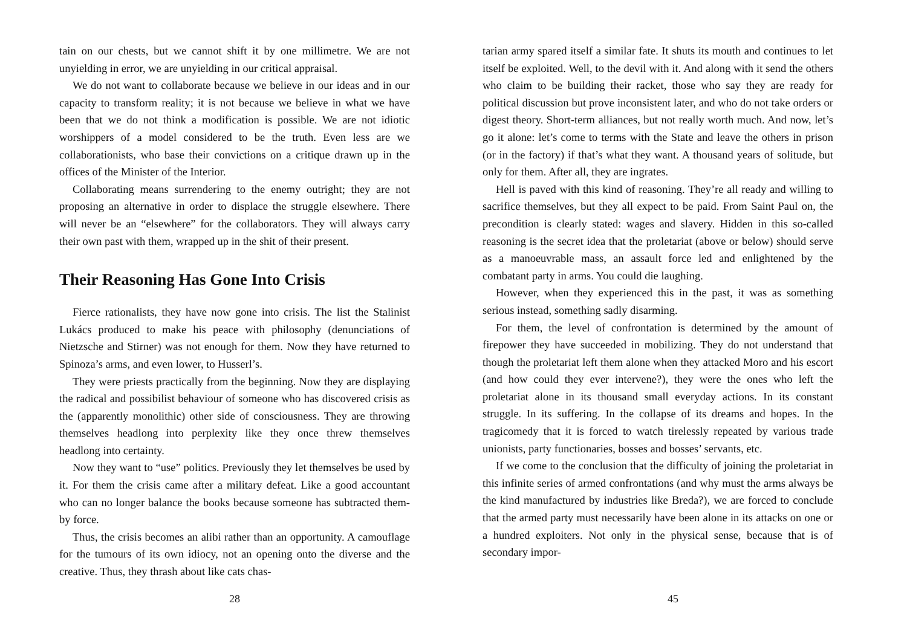tain on our chests, but we cannot shift it by one millimetre. We are not unyielding in error, we are unyielding in our critical appraisal.
We do not want to collaborate because we believe in our ideas and in our capacity to transform reality; it is not because we believe in what we have been that we do not think a modification is possible. We are not idiotic worshippers of a model considered to be the truth. Even less are we collaborationists, who base their convictions on a critique drawn up in the offices of the Minister of the Interior.
Collaborating means surrendering to the enemy outright; they are not proposing an alternative in order to displace the struggle elsewhere. There will never be an “elsewhere” for the collaborators. They will always carry their own past with them, wrapped up in the shit of their present.
Their Reasoning Has Gone Into Crisis
Fierce rationalists, they have now gone into crisis. The list the Stalinist Lukács produced to make his peace with philosophy (denunciations of Nietzsche and Stirner) was not enough for them. Now they have returned to Spinoza’s arms, and even lower, to Husserl’s.
They were priests practically from the beginning. Now they are displaying the radical and possibilist behaviour of someone who has discovered crisis as the (apparently monolithic) other side of consciousness. They are throwing themselves headlong into perplexity like they once threw themselves headlong into certainty.
Now they want to “use” politics. Previously they let themselves be used by it. For them the crisis came after a military defeat. Like a good accountant who can no longer balance the books because someone has subtracted them-by force.
Thus, the crisis becomes an alibi rather than an opportunity. A camouflage for the tumours of its own idiocy, not an opening onto the diverse and the creative. Thus, they thrash about like cats chas-
28
tarian army spared itself a similar fate. It shuts its mouth and continues to let itself be exploited. Well, to the devil with it. And along with it send the others who claim to be building their racket, those who say they are ready for political discussion but prove inconsistent later, and who do not take orders or digest theory. Short-term alliances, but not really worth much. And now, let’s go it alone: let’s come to terms with the State and leave the others in prison (or in the factory) if that’s what they want. A thousand years of solitude, but only for them. After all, they are ingrates.
Hell is paved with this kind of reasoning. They’re all ready and willing to sacrifice themselves, but they all expect to be paid. From Saint Paul on, the precondition is clearly stated: wages and slavery. Hidden in this so-called reasoning is the secret idea that the proletariat (above or below) should serve as a manoeuvrable mass, an assault force led and enlightened by the combatant party in arms. You could die laughing.
However, when they experienced this in the past, it was as something serious instead, something sadly disarming.
For them, the level of confrontation is determined by the amount of firepower they have succeeded in mobilizing. They do not understand that though the proletariat left them alone when they attacked Moro and his escort (and how could they ever intervene?), they were the ones who left the proletariat alone in its thousand small everyday actions. In its constant struggle. In its suffering. In the collapse of its dreams and hopes. In the tragicomedy that it is forced to watch tirelessly repeated by various trade unionists, party functionaries, bosses and bosses’ servants, etc.
If we come to the conclusion that the difficulty of joining the proletariat in this infinite series of armed confrontations (and why must the arms always be the kind manufactured by industries like Breda?), we are forced to conclude that the armed party must necessarily have been alone in its attacks on one or a hundred exploiters. Not only in the physical sense, because that is of secondary impor-
45